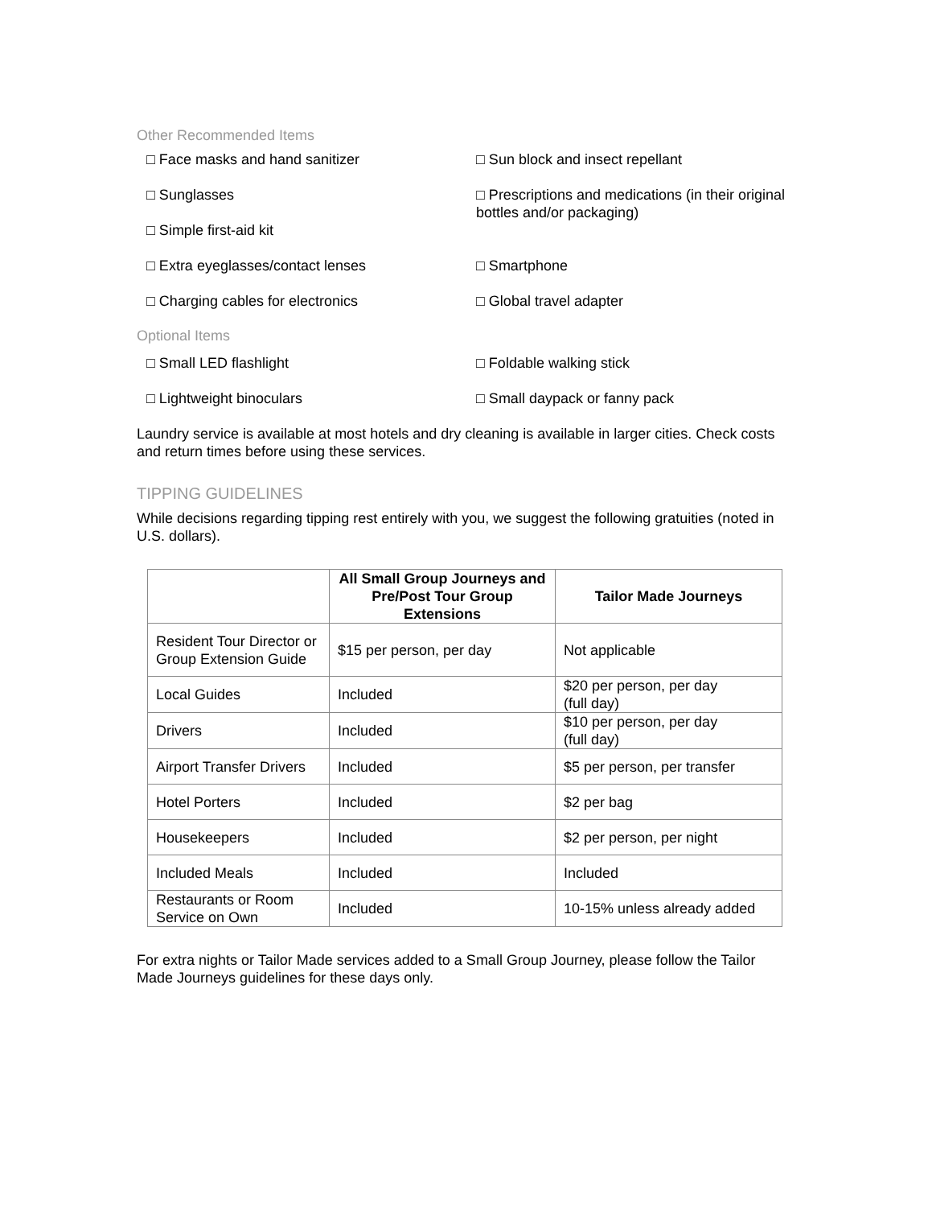Other Recommended Items
□ Face masks and hand sanitizer
□ Sun block and insect repellant
□ Sunglasses
□ Prescriptions and medications (in their original bottles and/or packaging)
□ Simple first-aid kit
□ Extra eyeglasses/contact lenses
□ Smartphone
□ Charging cables for electronics
□ Global travel adapter
Optional Items
□ Small LED flashlight
□ Foldable walking stick
□ Lightweight binoculars
□ Small daypack or fanny pack
Laundry service is available at most hotels and dry cleaning is available in larger cities. Check costs and return times before using these services.
TIPPING GUIDELINES
While decisions regarding tipping rest entirely with you, we suggest the following gratuities (noted in U.S. dollars).
| | All Small Group Journeys and Pre/Post Tour Group Extensions | Tailor Made Journeys |
| --- | --- | --- |
| Resident Tour Director or Group Extension Guide | $15 per person, per day | Not applicable |
| Local Guides | Included | $20 per person, per day (full day) |
| Drivers | Included | $10 per person, per day (full day) |
| Airport Transfer Drivers | Included | $5 per person, per transfer |
| Hotel Porters | Included | $2 per bag |
| Housekeepers | Included | $2 per person, per night |
| Included Meals | Included | Included |
| Restaurants or Room Service on Own | Included | 10-15% unless already added |
For extra nights or Tailor Made services added to a Small Group Journey, please follow the Tailor Made Journeys guidelines for these days only.